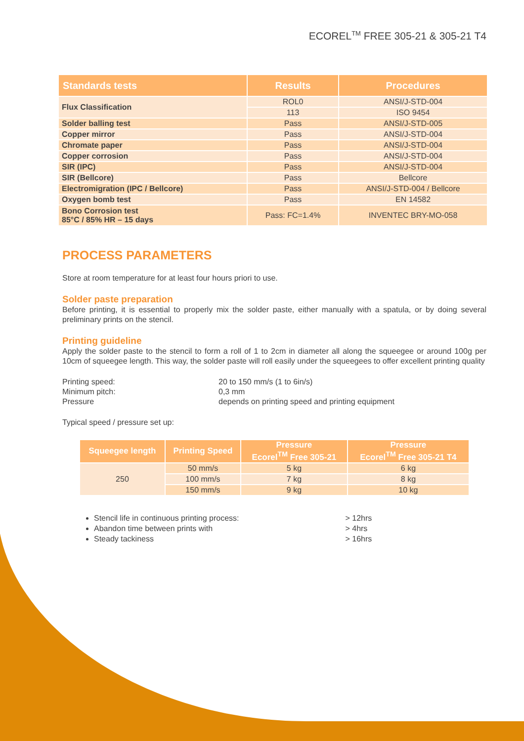ECOREL<sup>TM</sup> FREE 305-21 & 305-21 T4
| Standards tests | Results | Procedures |
| --- | --- | --- |
| Flux Classification | ROL0 | ANSI/J-STD-004 |
| | 113 | ISO 9454 |
| Solder balling test | Pass | ANSI/J-STD-005 |
| Copper mirror | Pass | ANSI/J-STD-004 |
| Chromate paper | Pass | ANSI/J-STD-004 |
| Copper corrosion | Pass | ANSI/J-STD-004 |
| SIR (IPC) | Pass | ANSI/J-STD-004 |
| SIR (Bellcore) | Pass | Bellcore |
| Electromigration (IPC / Bellcore) | Pass | ANSI/J-STD-004 / Bellcore |
| Oxygen bomb test | Pass | EN 14582 |
| Bono Corrosion test 85°C / 85% HR – 15 days | Pass: FC=1.4% | INVENTEC BRY-MO-058 |
PROCESS PARAMETERS
Store at room temperature for at least four hours priori to use.
Solder paste preparation
Before printing, it is essential to properly mix the solder paste, either manually with a spatula, or by doing several preliminary prints on the stencil.
Printing guideline
Apply the solder paste to the stencil to form a roll of 1 to 2cm in diameter all along the squeegee or around 100g per 10cm of squeegee length. This way, the solder paste will roll easily under the squeegees to offer excellent printing quality
Printing speed:
20 to 150 mm/s (1 to 6in/s)
Minimum pitch:
0,3 mm
Pressure
depends on printing speed and printing equipment
Typical speed / pressure set up:
| Squeegee length | Printing Speed | Pressure Ecorel<sup>TM</sup> Free 305-21 | Pressure Ecorel<sup>TM</sup> Free 305-21 T4 |
| --- | --- | --- | --- |
| 250 | 50 mm/s | 5 kg | 6 kg |
| | 100 mm/s | 7 kg | 8 kg |
| | 150 mm/s | 9 kg | 10 kg |
Stencil life in continuous printing process: > 12hrs
Abandon time between prints with > 4hrs
Steady tackiness > 16hrs